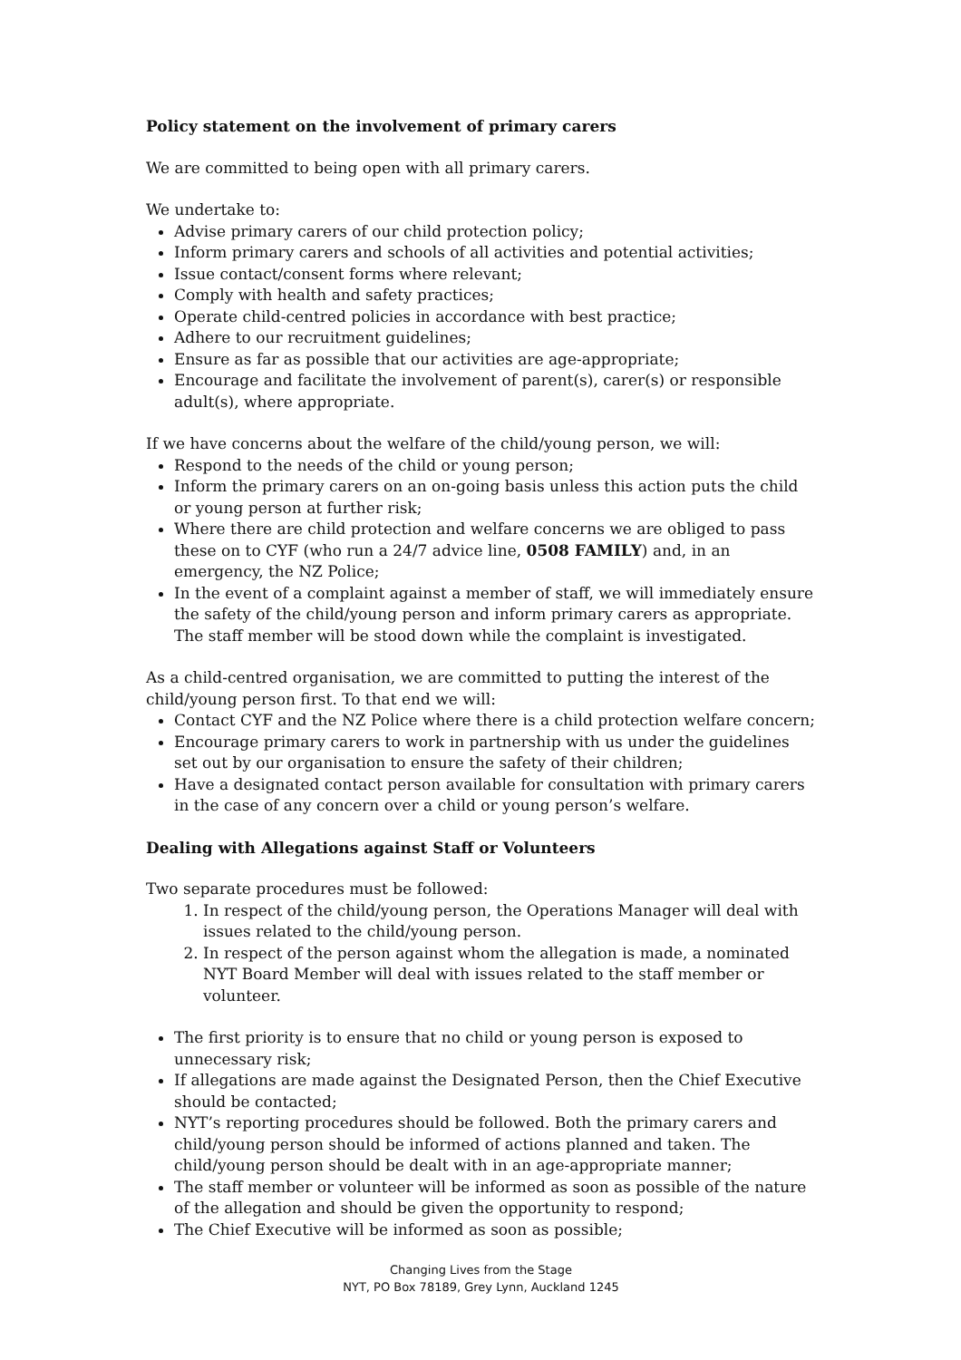Policy statement on the involvement of primary carers
We are committed to being open with all primary carers.
We undertake to:
Advise primary carers of our child protection policy;
Inform primary carers and schools of all activities and potential activities;
Issue contact/consent forms where relevant;
Comply with health and safety practices;
Operate child-centred policies in accordance with best practice;
Adhere to our recruitment guidelines;
Ensure as far as possible that our activities are age-appropriate;
Encourage and facilitate the involvement of parent(s), carer(s) or responsible adult(s), where appropriate.
If we have concerns about the welfare of the child/young person, we will:
Respond to the needs of the child or young person;
Inform the primary carers on an on-going basis unless this action puts the child or young person at further risk;
Where there are child protection and welfare concerns we are obliged to pass these on to CYF (who run a 24/7 advice line, 0508 FAMILY) and, in an emergency, the NZ Police;
In the event of a complaint against a member of staff, we will immediately ensure the safety of the child/young person and inform primary carers as appropriate. The staff member will be stood down while the complaint is investigated.
As a child-centred organisation, we are committed to putting the interest of the child/young person first. To that end we will:
Contact CYF and the NZ Police where there is a child protection welfare concern;
Encourage primary carers to work in partnership with us under the guidelines set out by our organisation to ensure the safety of their children;
Have a designated contact person available for consultation with primary carers in the case of any concern over a child or young person’s welfare.
Dealing with Allegations against Staff or Volunteers
Two separate procedures must be followed:
1. In respect of the child/young person, the Operations Manager will deal with issues related to the child/young person.
2. In respect of the person against whom the allegation is made, a nominated NYT Board Member will deal with issues related to the staff member or volunteer.
The first priority is to ensure that no child or young person is exposed to unnecessary risk;
If allegations are made against the Designated Person, then the Chief Executive should be contacted;
NYT’s reporting procedures should be followed. Both the primary carers and child/young person should be informed of actions planned and taken. The child/young person should be dealt with in an age-appropriate manner;
The staff member or volunteer will be informed as soon as possible of the nature of the allegation and should be given the opportunity to respond;
The Chief Executive will be informed as soon as possible;
Changing Lives from the Stage
NYT, PO Box 78189, Grey Lynn, Auckland 1245